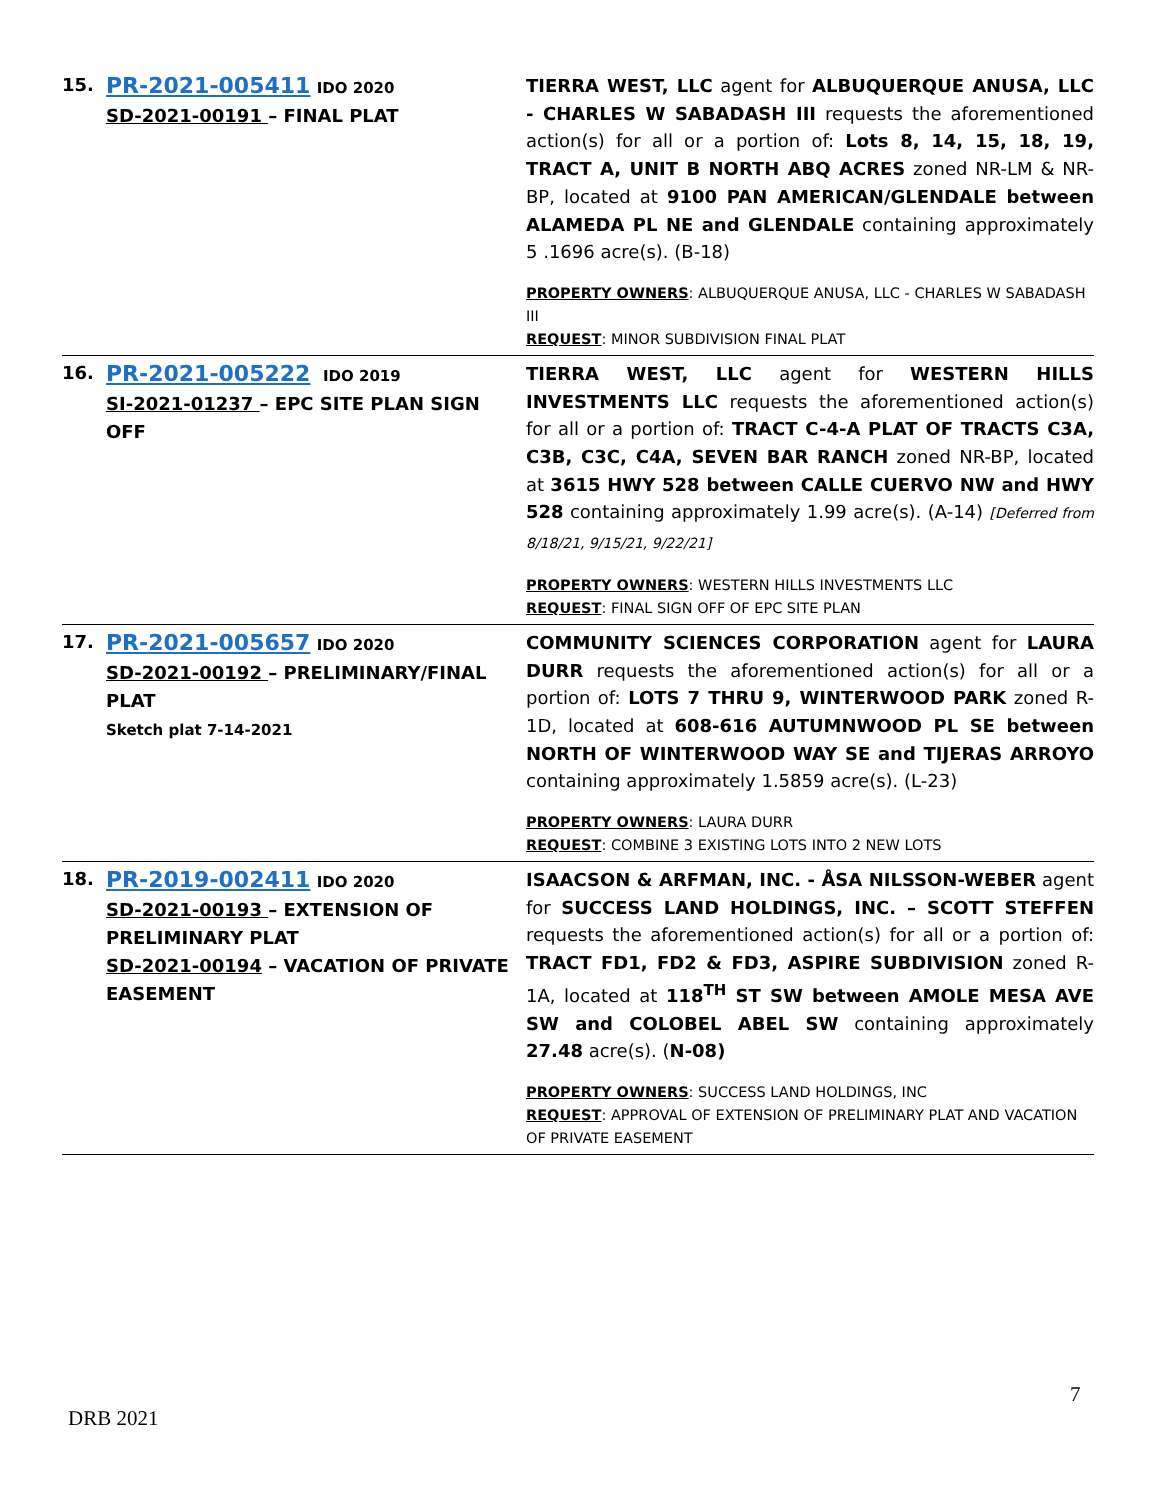| 15. | PR-2021-005411 IDO 2020 SD-2021-00191 – FINAL PLAT | TIERRA WEST, LLC agent for ALBUQUERQUE ANUSA, LLC - CHARLES W SABADASH III requests the aforementioned action(s) for all or a portion of: Lots 8, 14, 15, 18, 19, TRACT A, UNIT B NORTH ABQ ACRES zoned NR-LM & NR-BP, located at 9100 PAN AMERICAN/GLENDALE between ALAMEDA PL NE and GLENDALE containing approximately 5 .1696 acre(s). (B-18) PROPERTY OWNERS : ALBUQUERQUE ANUSA, LLC - CHARLES W SABADASH III REQUEST : MINOR SUBDIVISION FINAL PLAT |
| 16. | PR-2021-005222 IDO 2019 SI-2021-01237 – EPC SITE PLAN SIGN OFF | TIERRA WEST, LLC agent for WESTERN HILLS INVESTMENTS LLC requests the aforementioned action(s) for all or a portion of: TRACT C-4-A PLAT OF TRACTS C3A, C3B, C3C, C4A, SEVEN BAR RANCH zoned NR-BP, located at 3615 HWY 528 between CALLE CUERVO NW and HWY 528 containing approximately 1.99 acre(s). (A-14) [Deferred from 8/18/21, 9/15/21, 9/22/21] PROPERTY OWNERS : WESTERN HILLS INVESTMENTS LLC REQUEST : FINAL SIGN OFF OF EPC SITE PLAN |
| 17. | PR-2021-005657 IDO 2020 SD-2021-00192 – PRELIMINARY/FINAL PLAT Sketch plat 7-14-2021 | COMMUNITY SCIENCES CORPORATION agent for LAURA DURR requests the aforementioned action(s) for all or a portion of: LOTS 7 THRU 9, WINTERWOOD PARK zoned R-1D, located at 608-616 AUTUMNWOOD PL SE between NORTH OF WINTERWOOD WAY SE and TIJERAS ARROYO containing approximately 1.5859 acre(s). (L-23) PROPERTY OWNERS : LAURA DURR REQUEST : COMBINE 3 EXISTING LOTS INTO 2 NEW LOTS |
| 18. | PR-2019-002411 IDO 2020 SD-2021-00193 – EXTENSION OF PRELIMINARY PLAT SD-2021-00194 – VACATION OF PRIVATE EASEMENT | ISAACSON & ARFMAN, INC. - ÅSA NILSSON-WEBER agent for SUCCESS LAND HOLDINGS, INC. – SCOTT STEFFEN requests the aforementioned action(s) for all or a portion of: TRACT FD1, FD2 & FD3, ASPIRE SUBDIVISION zoned R-1A, located at 118<sup>TH</sup> ST SW between AMOLE MESA AVE SW and COLOBEL ABEL SW containing approximately 27.48 acre(s). ( N-08) PROPERTY OWNERS : SUCCESS LAND HOLDINGS, INC REQUEST : APPROVAL OF EXTENSION OF PRELIMINARY PLAT AND VACATION OF PRIVATE EASEMENT |
7
DRB 2021